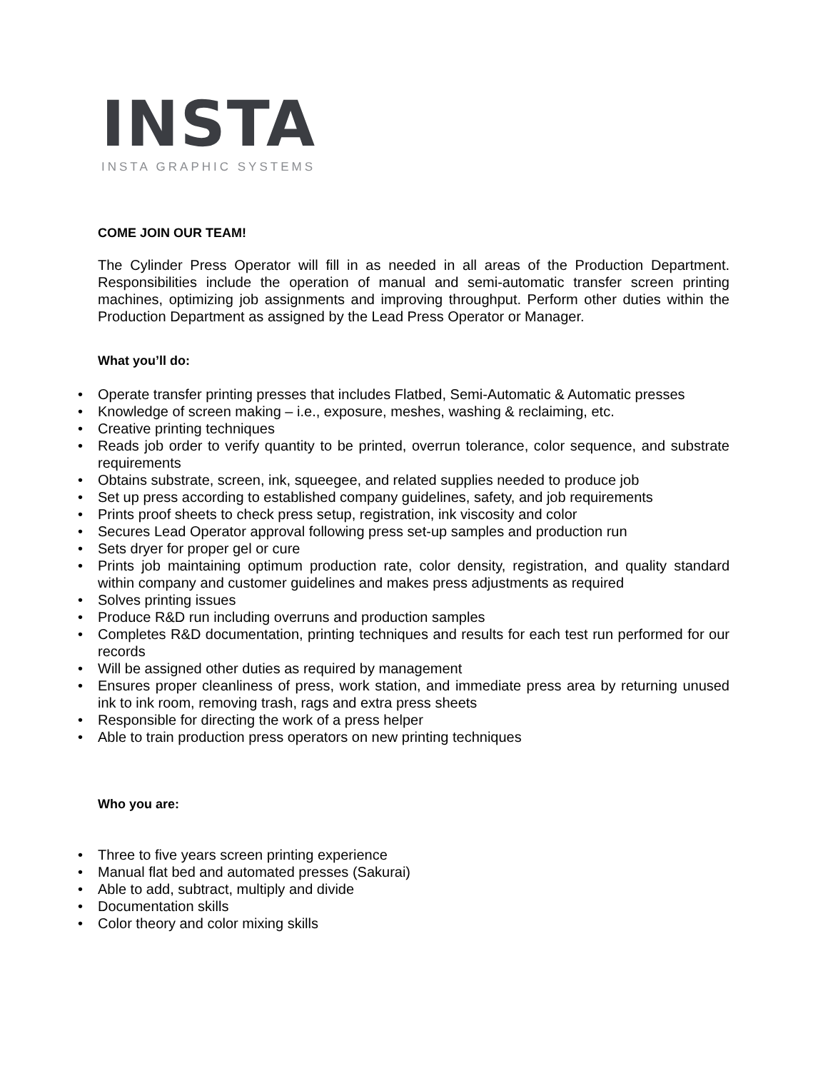INSTA
INSTA GRAPHIC SYSTEMS
COME JOIN OUR TEAM!
The Cylinder Press Operator will fill in as needed in all areas of the Production Department. Responsibilities include the operation of manual and semi-automatic transfer screen printing machines, optimizing job assignments and improving throughput. Perform other duties within the Production Department as assigned by the Lead Press Operator or Manager.
What you’ll do:
• Operate transfer printing presses that includes Flatbed, Semi-Automatic & Automatic presses
• Knowledge of screen making – i.e., exposure, meshes, washing & reclaiming, etc.
• Creative printing techniques
• Reads job order to verify quantity to be printed, overrun tolerance, color sequence, and substrate requirements
• Obtains substrate, screen, ink, squeegee, and related supplies needed to produce job
• Set up press according to established company guidelines, safety, and job requirements
• Prints proof sheets to check press setup, registration, ink viscosity and color
• Secures Lead Operator approval following press set-up samples and production run
• Sets dryer for proper gel or cure
• Prints job maintaining optimum production rate, color density, registration, and quality standard within company and customer guidelines and makes press adjustments as required
• Solves printing issues
• Produce R&D run including overruns and production samples
• Completes R&D documentation, printing techniques and results for each test run performed for our records
• Will be assigned other duties as required by management
• Ensures proper cleanliness of press, work station, and immediate press area by returning unused ink to ink room, removing trash, rags and extra press sheets
• Responsible for directing the work of a press helper
• Able to train production press operators on new printing techniques
Who you are:
• Three to five years screen printing experience
• Manual flat bed and automated presses (Sakurai)
• Able to add, subtract, multiply and divide
• Documentation skills
• Color theory and color mixing skills